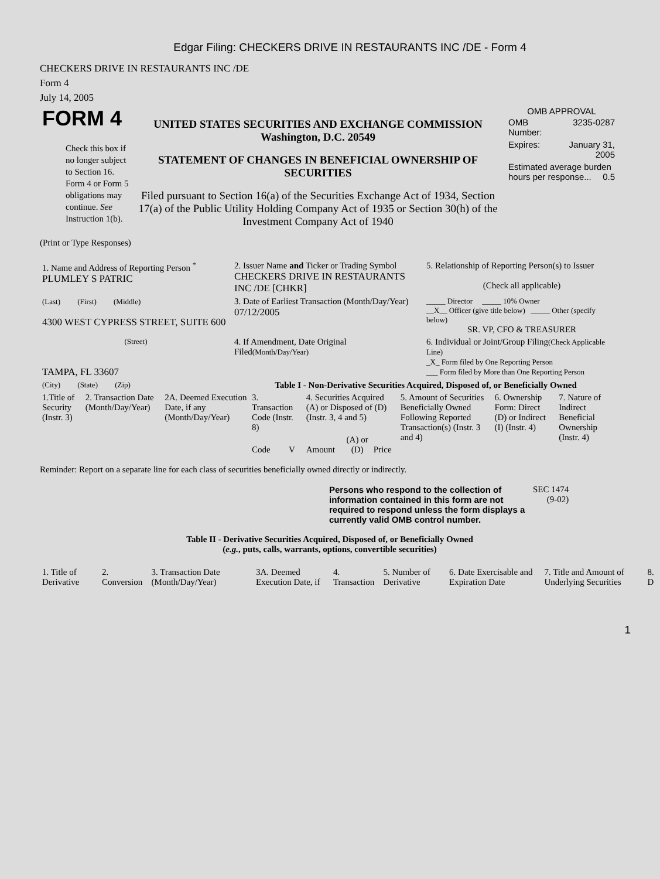Edgar Filing: CHECKERS DRIVE IN RESTAURANTS INC /DE - Form 4
CHECKERS DRIVE IN RESTAURANTS INC /DE
Form 4
July 14, 2005
| FORM 4 Check this box if no longer subject to Section 16. Form 4 or Form 5 obligations may continue. See Instruction 1(b). | UNITED STATES SECURITIES AND EXCHANGE COMMISSION Washington, D.C. 20549 STATEMENT OF CHANGES IN BENEFICIAL OWNERSHIP OF SECURITIES Filed pursuant to Section 16(a) of the Securities Exchange Act of 1934, Section 17(a) of the Public Utility Holding Company Act of 1935 or Section 30(h) of the Investment Company Act of 1940 | OMB APPROVAL / OMB Number: / 3235-0287 / / Expires: / January 31, 2005 / / Estimated average burden hours per response... 0.5 / / |
(Print or Type Responses)
| 1. Name and Address of Reporting Person <sup>*</sup> PLUMLEY S PATRIC | 2. Issuer Name and Ticker or Trading Symbol CHECKERS DRIVE IN RESTAURANTS INC /DE [CHKR] | 5. Relationship of Reporting Person(s) to Issuer (Check all applicable) |
| (Last) (First) (Middle) 4300 WEST CYPRESS STREET, SUITE 600 | 3. Date of Earliest Transaction (Month/Day/Year) 07/12/2005 | _____ Director _____ 10% Owner __X__ Officer (give title below) _____ Other (specify below) SR. VP, CFO & TREASURER |
| (Street) TAMPA, FL 33607 | 4. If Amendment, Date Original Filed (Month/Day/Year) | 6. Individual or Joint/Group Filing (Check Applicable Line) _X_ Form filed by One Reporting Person ___ Form filed by More than One Reporting Person |
| (City) (State) (Zip) | Table I - Non-Derivative Securities Acquired, Disposed of, or Beneficially Owned | |
| 1.Title of Security (Instr. 3) | 2. Transaction Date (Month/Day/Year) | 2A. Deemed Execution Date, if any (Month/Day/Year) | 3. Transaction Code (Instr. 8) | | 4. Securities Acquired (A) or Disposed of (D) (Instr. 3, 4 and 5) | | | 5. Amount of Securities Beneficially Owned Following Reported Transaction(s) (Instr. 3 and 4) | 6. Ownership Form: Direct (D) or Indirect (I) (Instr. 4) | 7. Nature of Indirect Beneficial Ownership (Instr. 4) |
| --- | --- | --- | --- | --- | --- | --- | --- | --- | --- | --- |
| | | | Code | V | Amount | (A) or (D) | Price | | | |
Reminder: Report on a separate line for each class of securities beneficially owned directly or indirectly.
| Persons who respond to the collection of information contained in this form are not required to respond unless the form displays a currently valid OMB control number. | SEC 1474 (9-02) |
Table II - Derivative Securities Acquired, Disposed of, or Beneficially Owned
(e.g., puts, calls, warrants, options, convertible securities)
| 1. Title of Derivative | 2. Conversion | 3. Transaction Date (Month/Day/Year) | 3A. Deemed Execution Date, if | 4. Transaction | 5. Number of Derivative | 6. Date Exercisable and Expiration Date | 7. Title and Amount of Underlying Securities | 8. D |
| --- | --- | --- | --- | --- | --- | --- | --- | --- |
1